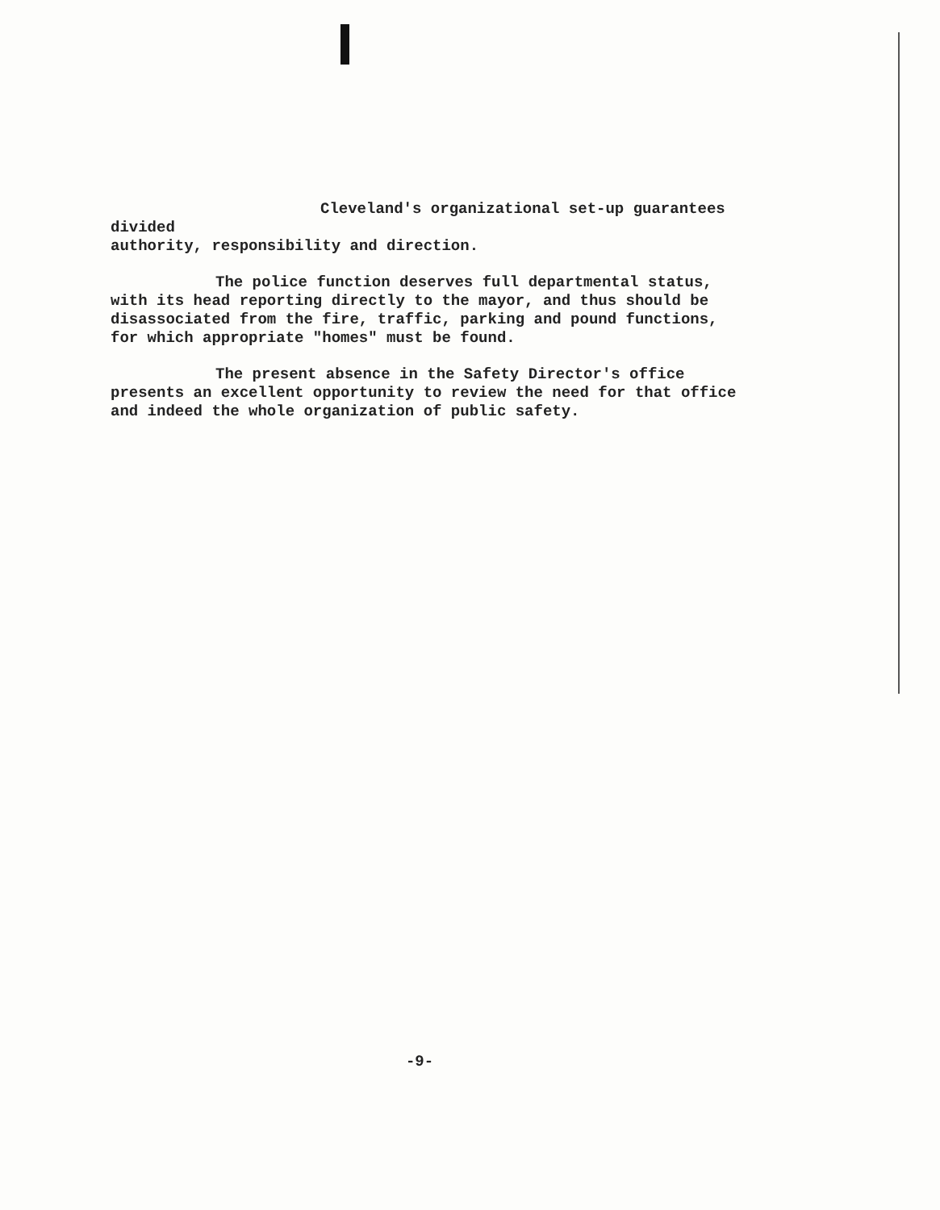Cleveland's organizational set-up guarantees divided
authority, responsibility and direction.
The police function deserves full departmental status,
with its head reporting directly to the mayor, and thus should be
disassociated from the fire, traffic, parking and pound functions,
for which appropriate "homes" must be found.
The present absence in the Safety Director's office
presents an excellent opportunity to review the need for that office
and indeed the whole organization of public safety.
-9-